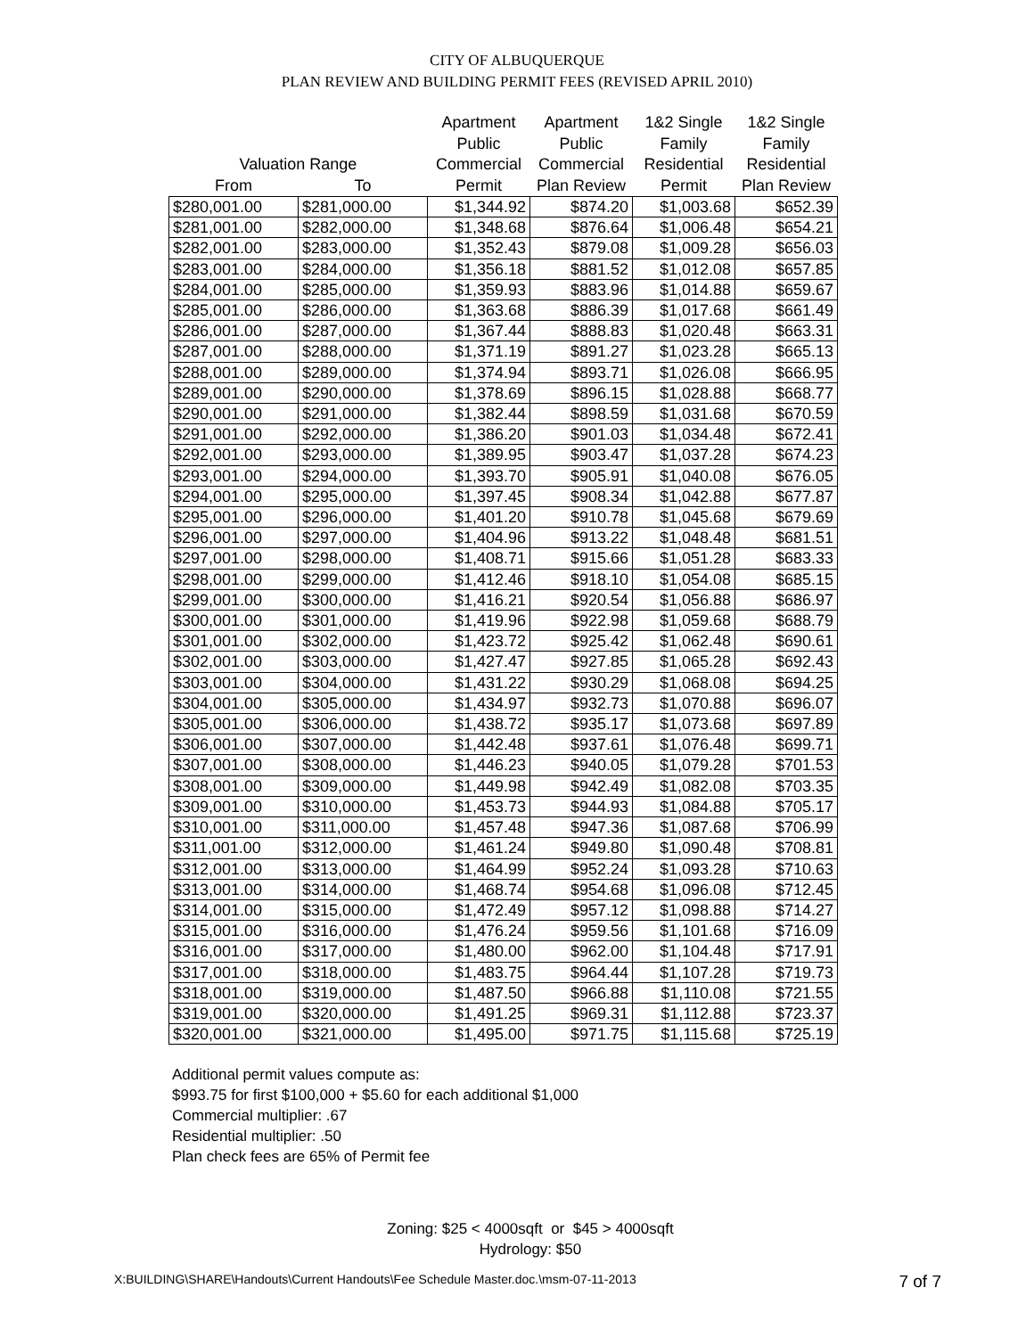CITY OF ALBUQUERQUE
PLAN REVIEW AND BUILDING PERMIT FEES (REVISED APRIL 2010)
| | | Apartment | Apartment | 1&2 Single | 1&2 Single |
| --- | --- | --- | --- | --- | --- |
| | | Public | Public | Family | Family |
| Valuation Range | | Commercial | Commercial | Residential | Residential |
| From | To | Permit | Plan Review | Permit | Plan Review |
| $280,001.00 | $281,000.00 | $1,344.92 | $874.20 | $1,003.68 | $652.39 |
| $281,001.00 | $282,000.00 | $1,348.68 | $876.64 | $1,006.48 | $654.21 |
| $282,001.00 | $283,000.00 | $1,352.43 | $879.08 | $1,009.28 | $656.03 |
| $283,001.00 | $284,000.00 | $1,356.18 | $881.52 | $1,012.08 | $657.85 |
| $284,001.00 | $285,000.00 | $1,359.93 | $883.96 | $1,014.88 | $659.67 |
| $285,001.00 | $286,000.00 | $1,363.68 | $886.39 | $1,017.68 | $661.49 |
| $286,001.00 | $287,000.00 | $1,367.44 | $888.83 | $1,020.48 | $663.31 |
| $287,001.00 | $288,000.00 | $1,371.19 | $891.27 | $1,023.28 | $665.13 |
| $288,001.00 | $289,000.00 | $1,374.94 | $893.71 | $1,026.08 | $666.95 |
| $289,001.00 | $290,000.00 | $1,378.69 | $896.15 | $1,028.88 | $668.77 |
| $290,001.00 | $291,000.00 | $1,382.44 | $898.59 | $1,031.68 | $670.59 |
| $291,001.00 | $292,000.00 | $1,386.20 | $901.03 | $1,034.48 | $672.41 |
| $292,001.00 | $293,000.00 | $1,389.95 | $903.47 | $1,037.28 | $674.23 |
| $293,001.00 | $294,000.00 | $1,393.70 | $905.91 | $1,040.08 | $676.05 |
| $294,001.00 | $295,000.00 | $1,397.45 | $908.34 | $1,042.88 | $677.87 |
| $295,001.00 | $296,000.00 | $1,401.20 | $910.78 | $1,045.68 | $679.69 |
| $296,001.00 | $297,000.00 | $1,404.96 | $913.22 | $1,048.48 | $681.51 |
| $297,001.00 | $298,000.00 | $1,408.71 | $915.66 | $1,051.28 | $683.33 |
| $298,001.00 | $299,000.00 | $1,412.46 | $918.10 | $1,054.08 | $685.15 |
| $299,001.00 | $300,000.00 | $1,416.21 | $920.54 | $1,056.88 | $686.97 |
| $300,001.00 | $301,000.00 | $1,419.96 | $922.98 | $1,059.68 | $688.79 |
| $301,001.00 | $302,000.00 | $1,423.72 | $925.42 | $1,062.48 | $690.61 |
| $302,001.00 | $303,000.00 | $1,427.47 | $927.85 | $1,065.28 | $692.43 |
| $303,001.00 | $304,000.00 | $1,431.22 | $930.29 | $1,068.08 | $694.25 |
| $304,001.00 | $305,000.00 | $1,434.97 | $932.73 | $1,070.88 | $696.07 |
| $305,001.00 | $306,000.00 | $1,438.72 | $935.17 | $1,073.68 | $697.89 |
| $306,001.00 | $307,000.00 | $1,442.48 | $937.61 | $1,076.48 | $699.71 |
| $307,001.00 | $308,000.00 | $1,446.23 | $940.05 | $1,079.28 | $701.53 |
| $308,001.00 | $309,000.00 | $1,449.98 | $942.49 | $1,082.08 | $703.35 |
| $309,001.00 | $310,000.00 | $1,453.73 | $944.93 | $1,084.88 | $705.17 |
| $310,001.00 | $311,000.00 | $1,457.48 | $947.36 | $1,087.68 | $706.99 |
| $311,001.00 | $312,000.00 | $1,461.24 | $949.80 | $1,090.48 | $708.81 |
| $312,001.00 | $313,000.00 | $1,464.99 | $952.24 | $1,093.28 | $710.63 |
| $313,001.00 | $314,000.00 | $1,468.74 | $954.68 | $1,096.08 | $712.45 |
| $314,001.00 | $315,000.00 | $1,472.49 | $957.12 | $1,098.88 | $714.27 |
| $315,001.00 | $316,000.00 | $1,476.24 | $959.56 | $1,101.68 | $716.09 |
| $316,001.00 | $317,000.00 | $1,480.00 | $962.00 | $1,104.48 | $717.91 |
| $317,001.00 | $318,000.00 | $1,483.75 | $964.44 | $1,107.28 | $719.73 |
| $318,001.00 | $319,000.00 | $1,487.50 | $966.88 | $1,110.08 | $721.55 |
| $319,001.00 | $320,000.00 | $1,491.25 | $969.31 | $1,112.88 | $723.37 |
| $320,001.00 | $321,000.00 | $1,495.00 | $971.75 | $1,115.68 | $725.19 |
Additional permit values compute as:
$993.75 for first $100,000 + $5.60 for each additional $1,000
Commercial multiplier: .67
Residential multiplier: .50
Plan check fees are 65% of Permit fee
Zoning: $25 < 4000sqft or $45 > 4000sqft
Hydrology: $50
X:BUILDING\SHARE\Handouts\Current Handouts\Fee Schedule Master.doc.\msm-07-11-2013 7 of 7